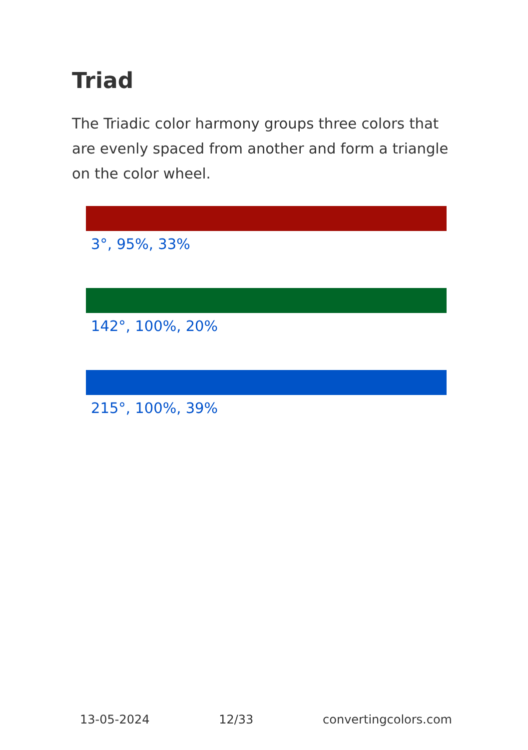Triad
The Triadic color harmony groups three colors that are evenly spaced from another and form a triangle on the color wheel.
3°, 95%, 33%
142°, 100%, 20%
215°, 100%, 39%
13-05-2024 12/33 convertingcolors.com